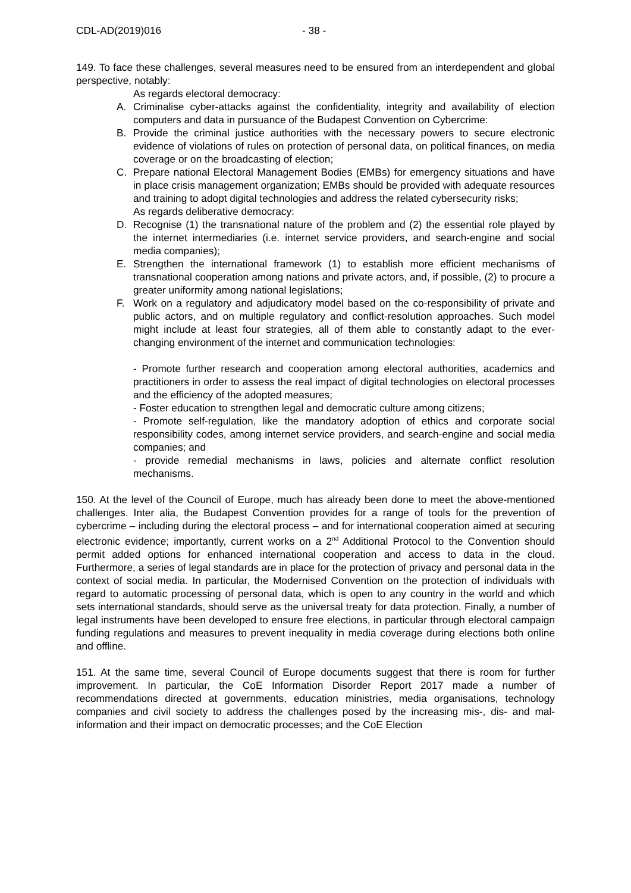CDL-AD(2019)016 - 38 -
149. To face these challenges, several measures need to be ensured from an interdependent and global perspective, notably:
As regards electoral democracy:
A. Criminalise cyber-attacks against the confidentiality, integrity and availability of election computers and data in pursuance of the Budapest Convention on Cybercrime:
B. Provide the criminal justice authorities with the necessary powers to secure electronic evidence of violations of rules on protection of personal data, on political finances, on media coverage or on the broadcasting of election;
C. Prepare national Electoral Management Bodies (EMBs) for emergency situations and have in place crisis management organization; EMBs should be provided with adequate resources and training to adopt digital technologies and address the related cybersecurity risks;
As regards deliberative democracy:
D. Recognise (1) the transnational nature of the problem and (2) the essential role played by the internet intermediaries (i.e. internet service providers, and search-engine and social media companies);
E. Strengthen the international framework (1) to establish more efficient mechanisms of transnational cooperation among nations and private actors, and, if possible, (2) to procure a greater uniformity among national legislations;
F. Work on a regulatory and adjudicatory model based on the co-responsibility of private and public actors, and on multiple regulatory and conflict-resolution approaches. Such model might include at least four strategies, all of them able to constantly adapt to the ever-changing environment of the internet and communication technologies:
- Promote further research and cooperation among electoral authorities, academics and practitioners in order to assess the real impact of digital technologies on electoral processes and the efficiency of the adopted measures;
- Foster education to strengthen legal and democratic culture among citizens;
- Promote self-regulation, like the mandatory adoption of ethics and corporate social responsibility codes, among internet service providers, and search-engine and social media companies; and
- provide remedial mechanisms in laws, policies and alternate conflict resolution mechanisms.
150. At the level of the Council of Europe, much has already been done to meet the above-mentioned challenges. Inter alia, the Budapest Convention provides for a range of tools for the prevention of cybercrime – including during the electoral process – and for international cooperation aimed at securing electronic evidence; importantly, current works on a 2<sup>nd</sup> Additional Protocol to the Convention should permit added options for enhanced international cooperation and access to data in the cloud. Furthermore, a series of legal standards are in place for the protection of privacy and personal data in the context of social media. In particular, the Modernised Convention on the protection of individuals with regard to automatic processing of personal data, which is open to any country in the world and which sets international standards, should serve as the universal treaty for data protection. Finally, a number of legal instruments have been developed to ensure free elections, in particular through electoral campaign funding regulations and measures to prevent inequality in media coverage during elections both online and offline.
151. At the same time, several Council of Europe documents suggest that there is room for further improvement. In particular, the CoE Information Disorder Report 2017 made a number of recommendations directed at governments, education ministries, media organisations, technology companies and civil society to address the challenges posed by the increasing mis-, dis- and mal-information and their impact on democratic processes; and the CoE Election